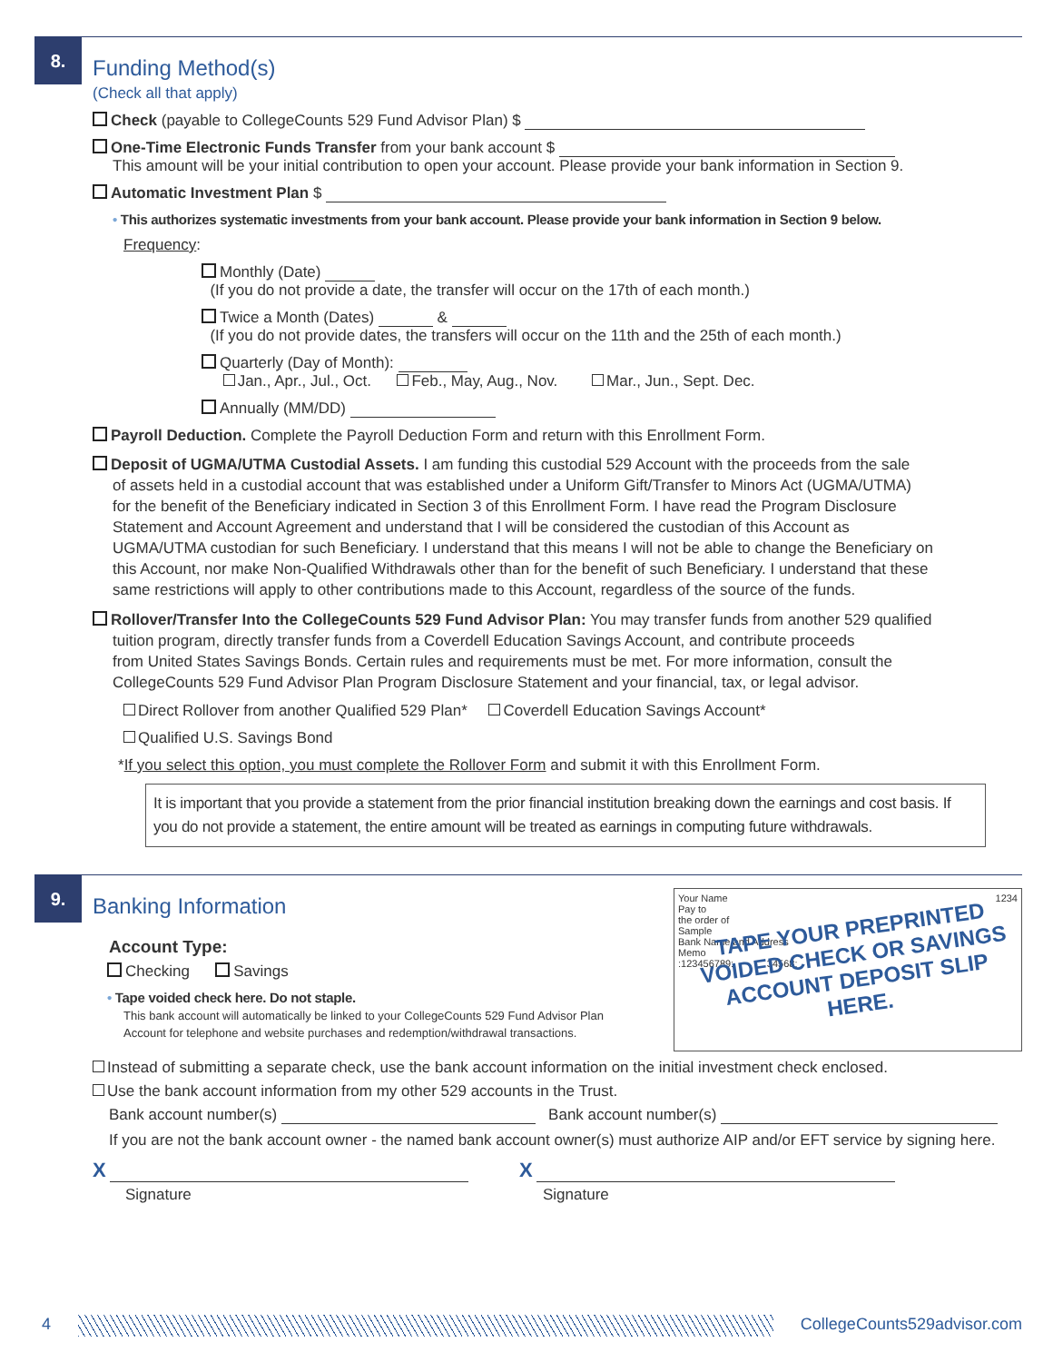8.
Funding Method(s)
(Check all that apply)
Check (payable to CollegeCounts 529 Fund Advisor Plan) $
One-Time Electronic Funds Transfer from your bank account $
This amount will be your initial contribution to open your account. Please provide your bank information in Section 9.
Automatic Investment Plan $
• This authorizes systematic investments from your bank account. Please provide your bank information in Section 9 below.
Frequency:
Monthly (Date)
(If you do not provide a date, the transfer will occur on the 17th of each month.)
Twice a Month (Dates) &
(If you do not provide dates, the transfers will occur on the 11th and the 25th of each month.)
Quarterly (Day of Month):
Jan., Apr., Jul., Oct. Feb., May, Aug., Nov. Mar., Jun., Sept. Dec.
Annually (MM/DD)
Payroll Deduction. Complete the Payroll Deduction Form and return with this Enrollment Form.
Deposit of UGMA/UTMA Custodial Assets. I am funding this custodial 529 Account with the proceeds from the sale
of assets held in a custodial account that was established under a Uniform Gift/Transfer to Minors Act (UGMA/UTMA)
for the benefit of the Beneficiary indicated in Section 3 of this Enrollment Form. I have read the Program Disclosure
Statement and Account Agreement and understand that I will be considered the custodian of this Account as
UGMA/UTMA custodian for such Beneficiary. I understand that this means I will not be able to change the Beneficiary on
this Account, nor make Non-Qualified Withdrawals other than for the benefit of such Beneficiary. I understand that these
same restrictions will apply to other contributions made to this Account, regardless of the source of the funds.
Rollover/Transfer Into the CollegeCounts 529 Fund Advisor Plan: You may transfer funds from another 529 qualified
tuition program, directly transfer funds from a Coverdell Education Savings Account, and contribute proceeds
from United States Savings Bonds. Certain rules and requirements must be met. For more information, consult the
CollegeCounts 529 Fund Advisor Plan Program Disclosure Statement and your financial, tax, or legal advisor.
Direct Rollover from another Qualified 529 Plan* Coverdell Education Savings Account*
Qualified U.S. Savings Bond
*If you select this option, you must complete the Rollover Form and submit it with this Enrollment Form.
It is important that you provide a statement from the prior financial institution breaking down the earnings and cost basis. If you do not provide a statement, the entire amount will be treated as earnings in computing future withdrawals.
9.
Your Name 1234
Pay to
the order of
Sample
Bank Name and Address
Memo
:123456789: 34568:
TAPE YOUR PREPRINTED
VOIDED CHECK OR SAVINGS
ACCOUNT DEPOSIT SLIP HERE.
Banking Information
Account Type:
Checking Savings
• Tape voided check here. Do not staple.
This bank account will automatically be linked to your CollegeCounts 529 Fund Advisor Plan
Account for telephone and website purchases and redemption/withdrawal transactions.
Instead of submitting a separate check, use the bank account information on the initial investment check enclosed.
Use the bank account information from my other 529 accounts in the Trust.
Bank account number(s) Bank account number(s)
If you are not the bank account owner - the named bank account owner(s) must authorize AIP and/or EFT service by signing here.
X
Signature
X
Signature
4 CollegeCounts529advisor.com